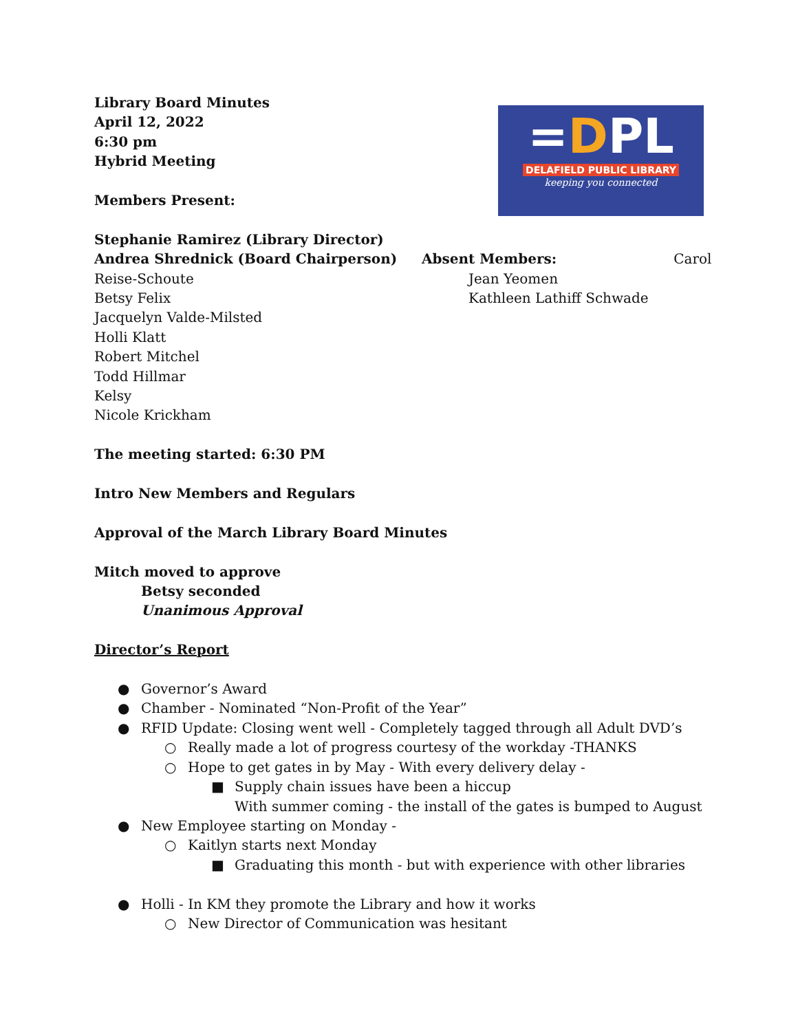=DPL
DELAFIELD PUBLIC LIBRARY
keeping you connected
Library Board Minutes
April 12, 2022
6:30 pm
Hybrid Meeting
Members Present:
Stephanie Ramirez (Library Director)
Andrea Shrednick (Board Chairperson)
Reise-Schoute
Betsy Felix
Jacquelyn Valde-Milsted
Holli Klatt
Robert Mitchel
Todd Hillmar
Kelsy
Nicole Krickham
Absent Members: Carol
Jean Yeomen
Kathleen Lathiff Schwade
The meeting started: 6:30 PM
Intro New Members and Regulars
Approval of the March Library Board Minutes
Mitch moved to approve
Betsy seconded
Unanimous Approval
Director’s Report
● Governor’s Award
● Chamber - Nominated “Non-Profit of the Year”
● RFID Update: Closing went well - Completely tagged through all Adult DVD’s
○ Really made a lot of progress courtesy of the workday -THANKS
○ Hope to get gates in by May - With every delivery delay -
■ Supply chain issues have been a hiccup
With summer coming - the install of the gates is bumped to August
● New Employee starting on Monday -
○ Kaitlyn starts next Monday
■ Graduating this month - but with experience with other libraries
● Holli - In KM they promote the Library and how it works
○ New Director of Communication was hesitant